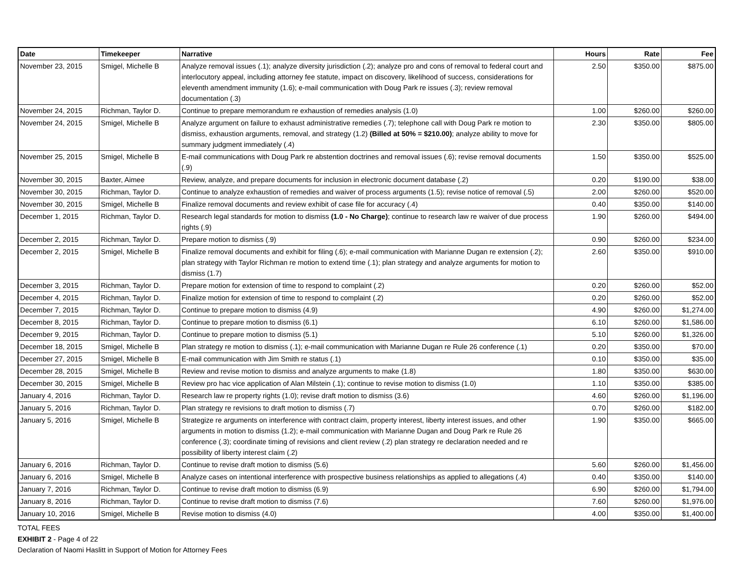| Date | Timekeeper | Narrative | Hours | Rate | Fee |
| --- | --- | --- | --- | --- | --- |
| November 23, 2015 | Smigel, Michelle B | Analyze removal issues (.1); analyze diversity jurisdiction (.2); analyze pro and cons of removal to federal court and interlocutory appeal, including attorney fee statute, impact on discovery, likelihood of success, considerations for eleventh amendment immunity (1.6); e-mail communication with Doug Park re issues (.3); review removal documentation (.3) | 2.50 | $350.00 | $875.00 |
| November 24, 2015 | Richman, Taylor D. | Continue to prepare memorandum re exhaustion of remedies analysis (1.0) | 1.00 | $260.00 | $260.00 |
| November 24, 2015 | Smigel, Michelle B | Analyze argument on failure to exhaust administrative remedies (.7); telephone call with Doug Park re motion to dismiss, exhaustion arguments, removal, and strategy (1.2) (Billed at 50% = $210.00) ; analyze ability to move for summary judgment immediately (.4) | 2.30 | $350.00 | $805.00 |
| November 25, 2015 | Smigel, Michelle B | E-mail communications with Doug Park re abstention doctrines and removal issues (.6); revise removal documents (.9) | 1.50 | $350.00 | $525.00 |
| November 30, 2015 | Baxter, Aimee | Review, analyze, and prepare documents for inclusion in electronic document database (.2) | 0.20 | $190.00 | $38.00 |
| November 30, 2015 | Richman, Taylor D. | Continue to analyze exhaustion of remedies and waiver of process arguments (1.5); revise notice of removal (.5) | 2.00 | $260.00 | $520.00 |
| November 30, 2015 | Smigel, Michelle B | Finalize removal documents and review exhibit of case file for accuracy (.4) | 0.40 | $350.00 | $140.00 |
| December 1, 2015 | Richman, Taylor D. | Research legal standards for motion to dismiss (1.0 - No Charge) ; continue to research law re waiver of due process rights (.9) | 1.90 | $260.00 | $494.00 |
| December 2, 2015 | Richman, Taylor D. | Prepare motion to dismiss (.9) | 0.90 | $260.00 | $234.00 |
| December 2, 2015 | Smigel, Michelle B | Finalize removal documents and exhibit for filing (.6); e-mail communication with Marianne Dugan re extension (.2); plan strategy with Taylor Richman re motion to extend time (.1); plan strategy and analyze arguments for motion to dismiss (1.7) | 2.60 | $350.00 | $910.00 |
| December 3, 2015 | Richman, Taylor D. | Prepare motion for extension of time to respond to complaint (.2) | 0.20 | $260.00 | $52.00 |
| December 4, 2015 | Richman, Taylor D. | Finalize motion for extension of time to respond to complaint (.2) | 0.20 | $260.00 | $52.00 |
| December 7, 2015 | Richman, Taylor D. | Continue to prepare motion to dismiss (4.9) | 4.90 | $260.00 | $1,274.00 |
| December 8, 2015 | Richman, Taylor D. | Continue to prepare motion to dismiss (6.1) | 6.10 | $260.00 | $1,586.00 |
| December 9, 2015 | Richman, Taylor D. | Continue to prepare motion to dismiss (5.1) | 5.10 | $260.00 | $1,326.00 |
| December 18, 2015 | Smigel, Michelle B | Plan strategy re motion to dismiss (.1); e-mail communication with Marianne Dugan re Rule 26 conference (.1) | 0.20 | $350.00 | $70.00 |
| December 27, 2015 | Smigel, Michelle B | E-mail communication with Jim Smith re status (.1) | 0.10 | $350.00 | $35.00 |
| December 28, 2015 | Smigel, Michelle B | Review and revise motion to dismiss and analyze arguments to make (1.8) | 1.80 | $350.00 | $630.00 |
| December 30, 2015 | Smigel, Michelle B | Review pro hac vice application of Alan Milstein (.1); continue to revise motion to dismiss (1.0) | 1.10 | $350.00 | $385.00 |
| January 4, 2016 | Richman, Taylor D. | Research law re property rights (1.0); revise draft motion to dismiss (3.6) | 4.60 | $260.00 | $1,196.00 |
| January 5, 2016 | Richman, Taylor D. | Plan strategy re revisions to draft motion to dismiss (.7) | 0.70 | $260.00 | $182.00 |
| January 5, 2016 | Smigel, Michelle B | Strategize re arguments on interference with contract claim, property interest, liberty interest issues, and other arguments in motion to dismiss (1.2); e-mail communication with Marianne Dugan and Doug Park re Rule 26 conference (.3); coordinate timing of revisions and client review (.2) plan strategy re declaration needed and re possibility of liberty interest claim (.2) | 1.90 | $350.00 | $665.00 |
| January 6, 2016 | Richman, Taylor D. | Continue to revise draft motion to dismiss (5.6) | 5.60 | $260.00 | $1,456.00 |
| January 6, 2016 | Smigel, Michelle B | Analyze cases on intentional interference with prospective business relationships as applied to allegations (.4) | 0.40 | $350.00 | $140.00 |
| January 7, 2016 | Richman, Taylor D. | Continue to revise draft motion to dismiss (6.9) | 6.90 | $260.00 | $1,794.00 |
| January 8, 2016 | Richman, Taylor D. | Continue to revise draft motion to dismiss (7.6) | 7.60 | $260.00 | $1,976.00 |
| January 10, 2016 | Smigel, Michelle B | Revise motion to dismiss (4.0) | 4.00 | $350.00 | $1,400.00 |
TOTAL FEES
EXHIBIT 2 - Page 4 of 22
Declaration of Naomi Haslitt in Support of Motion for Attorney Fees